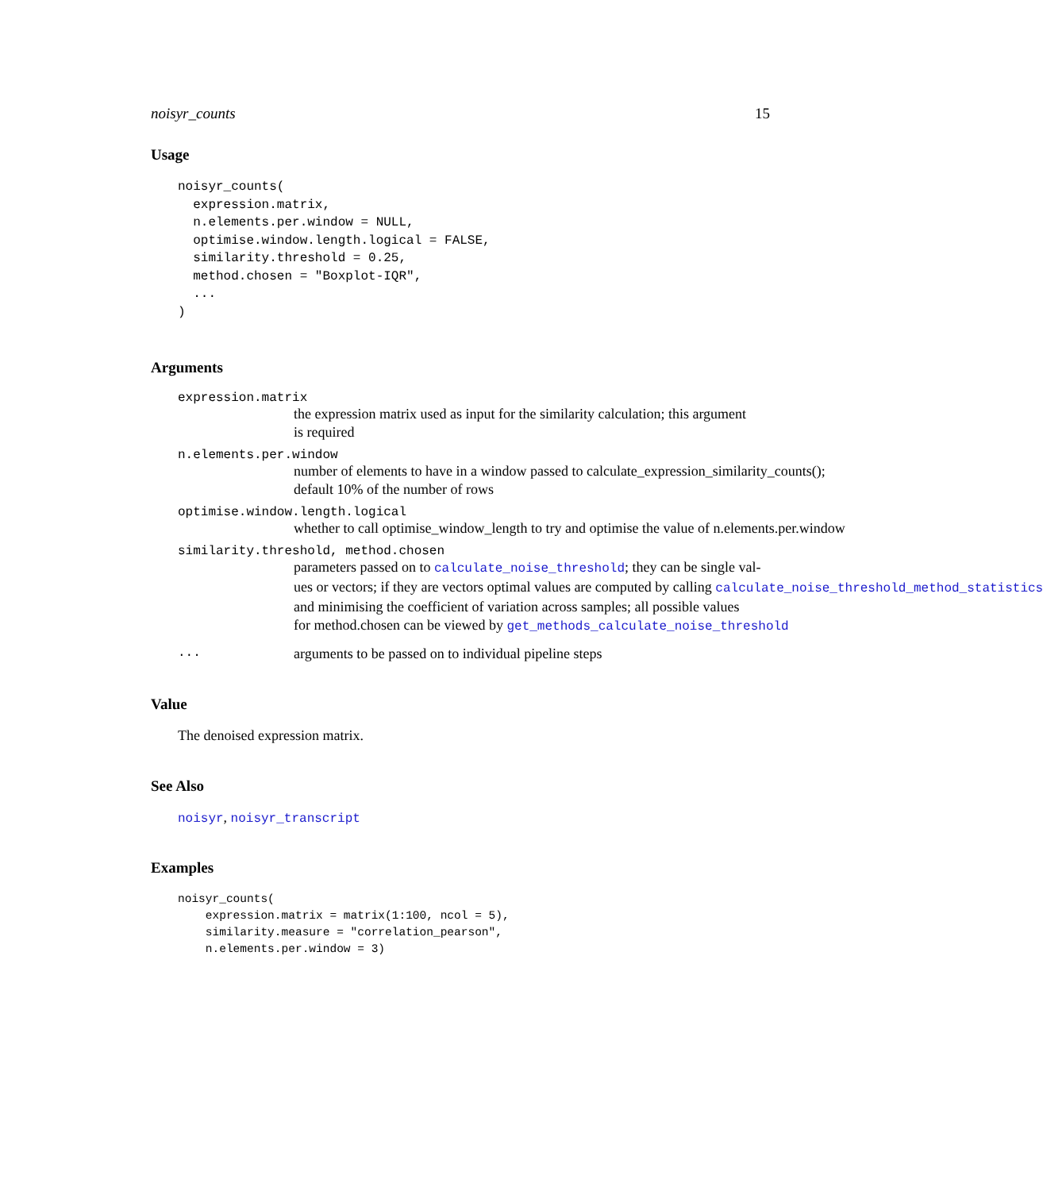noisyr_counts 15
Usage
noisyr_counts(
  expression.matrix,
  n.elements.per.window = NULL,
  optimise.window.length.logical = FALSE,
  similarity.threshold = 0.25,
  method.chosen = "Boxplot-IQR",
  ...
)
Arguments
expression.matrix
the expression matrix used as input for the similarity calculation; this argument
is required
n.elements.per.window
number of elements to have in a window passed to calculate_expression_similarity_counts();
default 10% of the number of rows
optimise.window.length.logical
whether to call optimise_window_length to try and optimise the value of n.elements.per.window
similarity.threshold, method.chosen
parameters passed on to calculate_noise_threshold; they can be single val-
ues or vectors; if they are vectors optimal values are computed by calling calculate_noise_threshold_method_statistics
and minimising the coefficient of variation across samples; all possible values
for method.chosen can be viewed by get_methods_calculate_noise_threshold
... arguments to be passed on to individual pipeline steps
Value
The denoised expression matrix.
See Also
noisyr, noisyr_transcript
Examples
noisyr_counts(
    expression.matrix = matrix(1:100, ncol = 5),
    similarity.measure = "correlation_pearson",
    n.elements.per.window = 3)